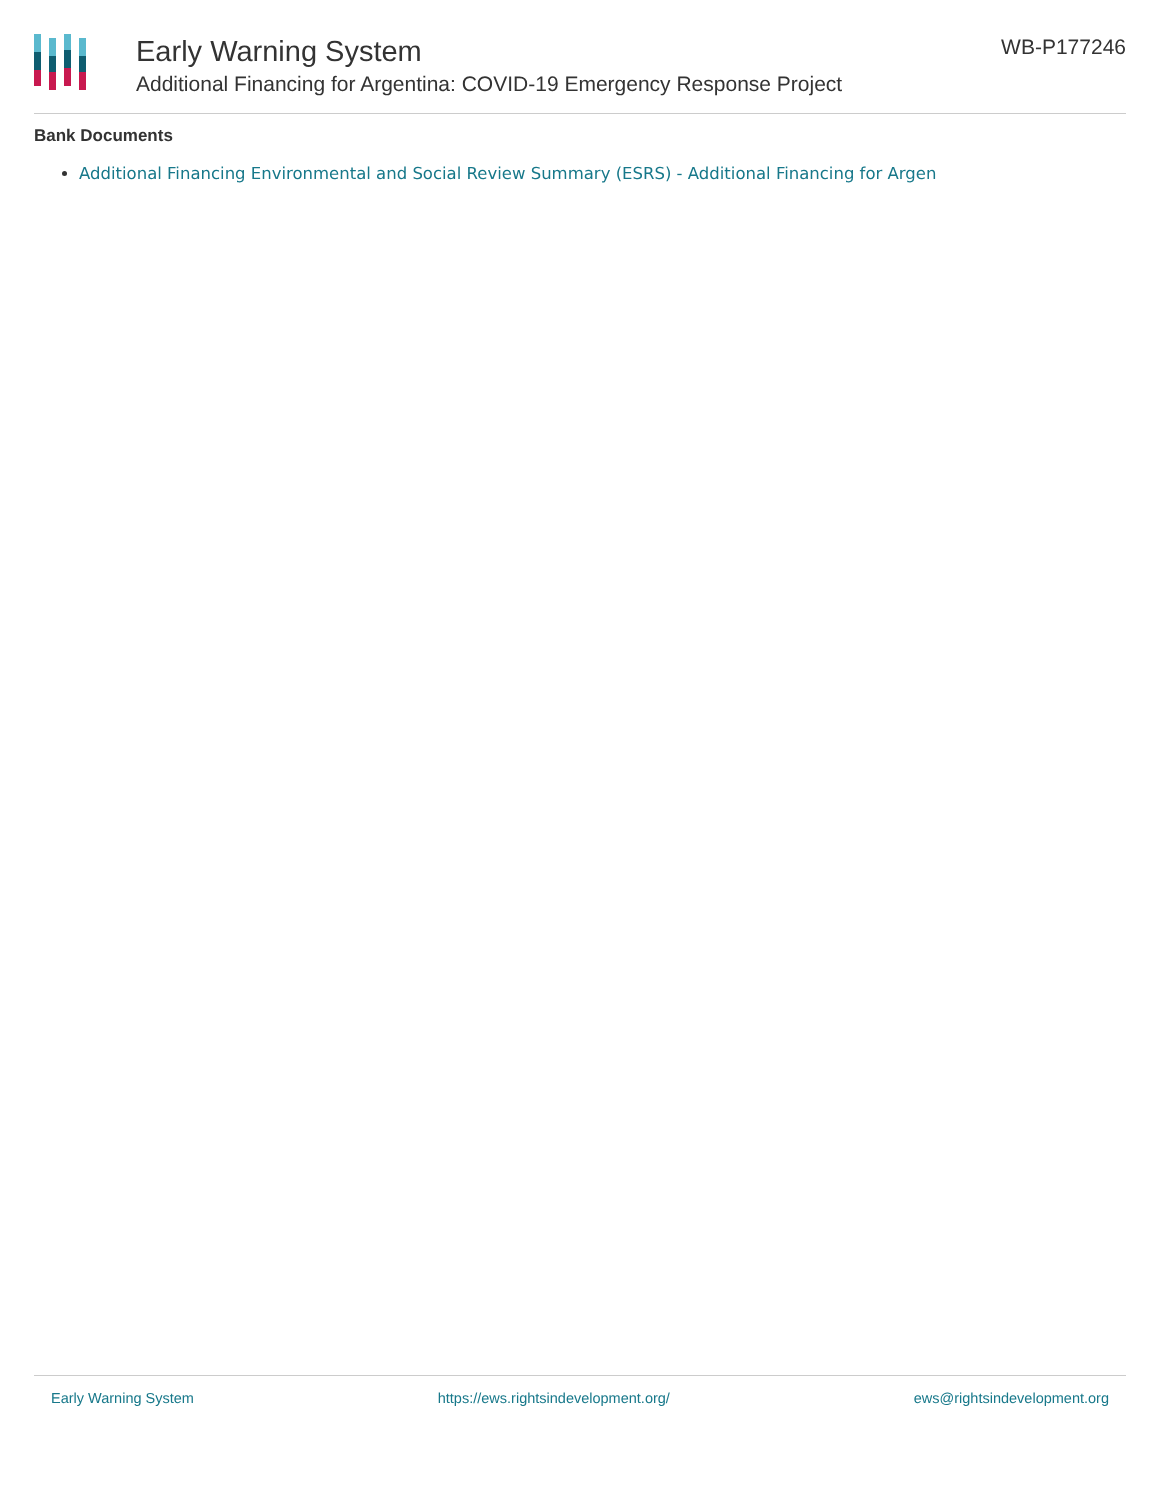Early Warning System
Additional Financing for Argentina: COVID-19 Emergency Response Project
WB-P177246
Bank Documents
Additional Financing Environmental and Social Review Summary (ESRS) - Additional Financing for Argen
Early Warning System https://ews.rightsindevelopment.org/ ews@rightsindevelopment.org